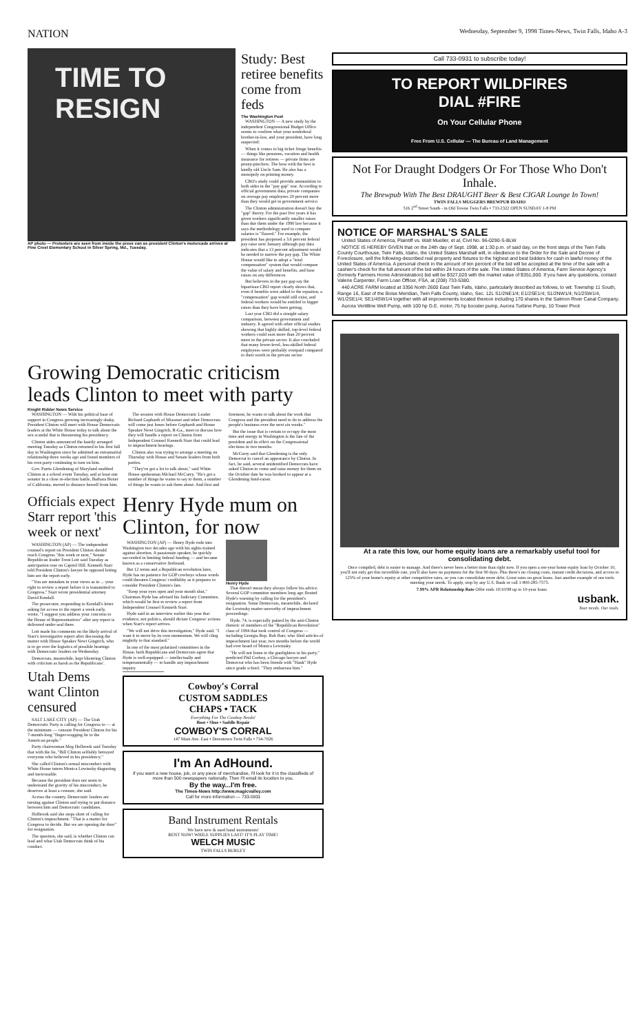NATION Wednesday, September 9, 1998 Times-News, Twin Falls, Idaho A-3
TIME TO RESIGN
AP photo — Protesters are seen from inside the press van as president Clinton's motorcade arrives at Pine Crest Elementary School in Silver Spring, Md., Tuesday.
Study: Best retiree benefits come from feds
The Washington Post
WASHINGTON — A new study by the independent Congressional Budget Office seems to confirm what your nonfederal brother-in-law, and your president, have long suspected:
When it comes to big ticket fringe benefits — things like pensions, vacation and health insurance for retirees — private firms are penny-pinchers. The boss with the best is kindly old Uncle Sam. He also has a monopoly on printing money.
CBO's study could provide ammunition to both sides in the "pay gap" war. According to official government data, private companies on average pay employees 20 percent more than they would get in government service.
The Clinton administration doesn't buy the "gap" theory. For the past five years it has given workers significantly smaller raises than due them under the 1990 law because it says the methodology used to compare salaries is "flawed." For example, the president has proposed a 3.6 percent federal pay raise next January although pay data indicates that a 13 percent adjustment would be needed to narrow the pay gap. The White House would like to adopt a "total compensation" system that would compare the value of salary and benefits, and base raises on any differences.
But believers in the pay gap say the bipartisan CBO report clearly shows that, even if benefits were added to the equation, a "compensation" gap would still exist, and federal workers would be entitled to bigger raises than they have been getting.
Last year CBO did a straight salary comparison, between government and industry. It agreed with other official studies showing that highly skilled, top-level federal workers could earn more than 20 percent more in the private sector. It also concluded that many lower-level, less-skilled federal employees were probably overpaid compared to their worth in the private sector.
Growing Democratic criticism leads Clinton to meet with party
Knight Ridder News Service
WASHINGTON — With his political base of support in Congress growing increasingly shaky, President Clinton will meet with House Democratic leaders at the White House today to talk about the sex scandal that is threatening his presidency.
Clinton aides announced the hastily arranged meeting Tuesday as Clinton returned to his first full day in Washington since he admitted an extramarital relationship three weeks ago and found members of his own party continuing to turn on him.
Gov. Parris Glendening of Maryland snubbed Clinton at a school event Tuesday, and at least one senator in a close re-election battle, Barbara Boxer of California, moved to distance herself from him.
The session with House Democratic Leader Richard Gephardt of Missouri and other Democrats will come just hours before Gephardt and House Speaker Newt Gingrich, R-Ga., meet to discuss how they will handle a report on Clinton from Independent Counsel Kenneth Starr that could lead to impeachment hearings.
Clinton also was trying to arrange a meeting on Thursday with House and Senate leaders from both parties.
"They've got a lot to talk about," said White House spokesman Michael McCurry. "He's got a number of things he wants to say to them, a number of things he wants to ask them about. And first and foremost, he wants to talk about the work that Congress and the president need to do to address the people's business over the next six weeks."
But the issue that is certain to occupy the most time and energy in Washington is the fate of the president and its effect on the Congressional elections in two months.
McCurry said that Glendening is the only Democrat to cancel an appearance by Clinton. In fact, he said, several unidentified Democrats have asked Clinton to come and raise money for them on the October date he was booked to appear at a Glendening fund-raiser.
Officials expect Starr report 'this week or next'
WASHINGTON (AP) — The independent counsel's report on President Clinton should reach Congress "this week or next," Senate Republican leader Trent Lott said Tuesday as anticipation rose on Capitol Hill. Kenneth Starr told President Clinton's lawyer he opposed letting him see the report early.
"You are mistaken in your views as to ... your right to review a report before it is transmitted to Congress," Starr wrote presidential attorney David Kendall.
The prosecutor, responding to Kendall's letter asking for access to the report a week early, wrote, "I suggest you address your concerns to the House of Representatives" after any report is delivered under seal there.
Lott made his comments on the likely arrival of Starr's investigative report after discussing the matter with House Speaker Newt Gingrich, who is to go over the logistics of possible hearings with Democratic leaders on Wednesday.
Democrats, meanwhile, kept blistering Clinton with criticism as harsh as the Republicans'.
Utah Dems want Clinton censured
SALT LAKE CITY (AP) — The Utah Democratic Party is calling for Congress to — at the minimum — censure President Clinton for his 7-month-long "finger-wagging lie to the American people."
Party chairwoman Meg Holbrook said Tuesday that with the lie, "Bill Clinton selfishly betrayed everyone who believed in his presidency."
She called Clinton's sexual misconduct with White House intern Monica Lewinsky disgusting and inexcusable.
Because the president does not seem to understand the gravity of his misconduct, he deserves at least a censure, she said.
Across the country, Democratic leaders are turning against Clinton and trying to put distance between him and Democratic candidates.
Holbrook said she stops short of calling for Clinton's impeachment. "That is a matter for Congress to decide. But we are opening the door" for resignation.
The question, she said, is whether Clinton can lead and what Utah Democrats think of his conduct.
Henry Hyde mum on Clinton, for now
WASHINGTON (AP) — Henry Hyde rode into Washington two decades ago with his sights trained against abortion. A passionate speaker, he quickly succeeded in limiting federal funding — and became known as a conservative firebrand.
But 12 terms and a Republican revolution later, Hyde has no patience for GOP cowboys whose words could threaten Congress' credibility as it prepares to consider President Clinton's fate.
"Keep your eyes open and your mouth shut," Chairman Hyde has advised his Judiciary Committee, which would be first to review a report from Independent Counsel Kenneth Starr.
Hyde said in an interview earlier this year that evidence, not politics, should dictate Congress' actions when Starr's report arrives.
"We will not drive this investigation," Hyde said. "I want it to move by its own momentum. We will cling mightily to that standard."
In one of the most polarized committees in the House, both Republicans and Democrats agree that Hyde is well-equipped — intellectually and temperamentally — to handle any impeachment inquiry.
Henry Hyde
That doesn't mean they always follow his advice. Several GOP committee members long ago flouted Hyde's warning by calling for the president's resignation. Some Democrats, meanwhile, declared the Lewinsky matter unworthy of impeachment proceedings.
Hyde, 74, is especially pained by the anti-Clinton rhetoric of members of the "Republican Revolution" class of 1994 that took control of Congress — including Georgia Rep. Bob Barr, who filed articles of impeachment last year, two months before the world had ever heard of Monica Lewinsky.
"He will not listen to the gunfighters in his party," predicted Phil Corboy, a Chicago lawyer and Democrat who has been friends with "Hank" Hyde since grade school. "They embarrass him."
Cowboy's Corral
CUSTOM SADDLES
CHAPS • TACK
Everything For The Cowboy Needs!
Boot • Shoe • Saddle Repair
COWBOY'S CORRAL
147 Main Ave. East • Downtown Twin Falls • 734-7026
I'm An AdHound.
If you want a new house, job, or any piece of merchandise, I'll look for it in the classifieds of more than 500 newspapers nationally. Then I'll email its location to you.
By the way...I'm free.
The Times-News http://www.magicvalley.com
Call for more information — 733-0931
Band Instrument Rentals
We have new & used band instruments!
RENT NOW! WHILE SUPPLIES LAST! IT'S PLAY TIME!
WELCH MUSIC
TWIN FALLS BURLEY
Call 733-0931 to subscribe today!
TO REPORT WILDFIRES
DIAL #FIRE
On Your Cellular Phone
Free From U.S. Cellular — The Bureau of Land Management
Not For Draught Dodgers Or For Those Who Don't Inhale.
The Brewpub With The Best DRAUGHT Beer & Best CIGAR Lounge In Town!
TWIN FALLS MUGGERS BREWPUB IDAHO
516 2<sup>nd</sup> Street South - in Old Towne Twin Falls • 733-2322 OPEN SUNDAY 1-8 PM
NOTICE OF MARSHAL'S SALE
United States of America, Plaintiff vs. Walt Mueller, et al, Civil No. 96-0290-S-BLW
NOTICE IS HEREBY GIVEN that on the 24th day of Sept. 1998, at 1:30 p.m. of said day, on the front steps of the Twin Falls County Courthouse, Twin Falls, Idaho, the United States Marshall will, in obedience to the Order for the Sale and Decree of Foreclosure, sell the following-described real property and fixtures to the highest and best bidders for cash in lawful money of the United States of America. A personal check in the amount of ten percent of the bid will be accepted at the time of the sale with a cashier's check for the full amount of the bid within 24 hours of the sale. The United States of America, Farm Service Agency's (formerly Farmers Home Administration) bid will be $327,020 with the market value of $351,000. If you have any questions, contact Valerie Carpenter, Farm Loan Officer, FSA, at (208) 733-5380.
440 ACRE FARM located at 3356 North 2600 East Twin Falls, Idaho, particularly described as follows, to wit: Township 11 South, Range 16, East of the Boise Meridian, Twin Falls County, Idaho, Sec. 12L S1/2NE1/4; E1/2SE1/4; S1/2NW1/4; N1/2SW1/4, W1/2SE1/4; SE1/4SW1/4 together with all improvements located thereon including 170 shares in the Salmon River Canal Company.
Aurora Vertilline Well Pump, with 100 hp G.E. motor, 75 hp booster pump, Aurora Turbine Pump, 10 Tower Pivot
At a rate this low, our home equity loans are a remarkably useful tool for consolidating debt.
Once compiled, debt is easier to manage. And there's never been a better time than right now. If you open a ten-year home equity loan by October 10, you'll not only get this incredible rate, you'll also have no payments for the first 90 days. Plus there's no closing costs, instant credit decisions, and access to 125% of your home's equity at other competitive rates, so you can consolidate more debt. Great rates on great loans. Just another example of our tools meeting your needs. To apply, stop by any U.S. Bank or call 1-800-285-7575.
7.99% APR Relationship Rate Offer ends 10/10/98 up to 10-year loans
usbank.
Your needs. Our tools.